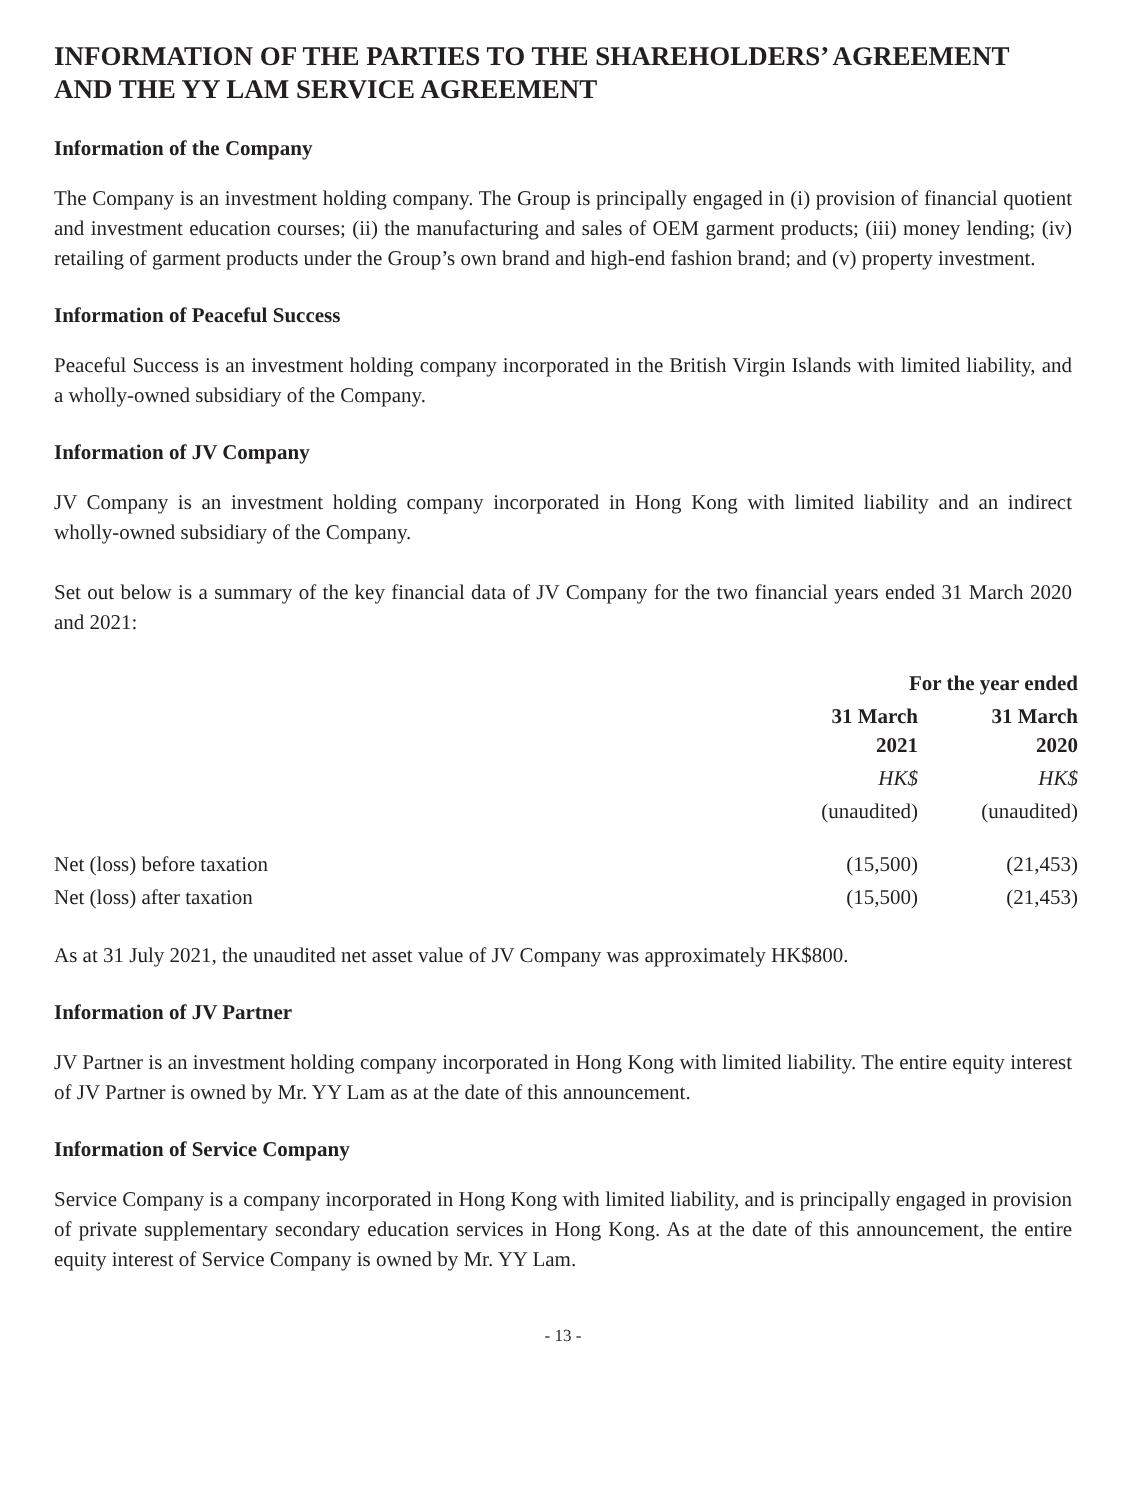INFORMATION OF THE PARTIES TO THE SHAREHOLDERS’ AGREEMENT AND THE YY LAM SERVICE AGREEMENT
Information of the Company
The Company is an investment holding company. The Group is principally engaged in (i) provision of financial quotient and investment education courses; (ii) the manufacturing and sales of OEM garment products; (iii) money lending; (iv) retailing of garment products under the Group’s own brand and high-end fashion brand; and (v) property investment.
Information of Peaceful Success
Peaceful Success is an investment holding company incorporated in the British Virgin Islands with limited liability, and a wholly-owned subsidiary of the Company.
Information of JV Company
JV Company is an investment holding company incorporated in Hong Kong with limited liability and an indirect wholly-owned subsidiary of the Company.
Set out below is a summary of the key financial data of JV Company for the two financial years ended 31 March 2020 and 2021:
| | For the year ended | |
| --- | --- | --- |
| | 31 March 2021 | 31 March 2020 |
| | HK$ | HK$ |
| | (unaudited) | (unaudited) |
| Net (loss) before taxation | (15,500) | (21,453) |
| Net (loss) after taxation | (15,500) | (21,453) |
As at 31 July 2021, the unaudited net asset value of JV Company was approximately HK$800.
Information of JV Partner
JV Partner is an investment holding company incorporated in Hong Kong with limited liability. The entire equity interest of JV Partner is owned by Mr. YY Lam as at the date of this announcement.
Information of Service Company
Service Company is a company incorporated in Hong Kong with limited liability, and is principally engaged in provision of private supplementary secondary education services in Hong Kong. As at the date of this announcement, the entire equity interest of Service Company is owned by Mr. YY Lam.
- 13 -